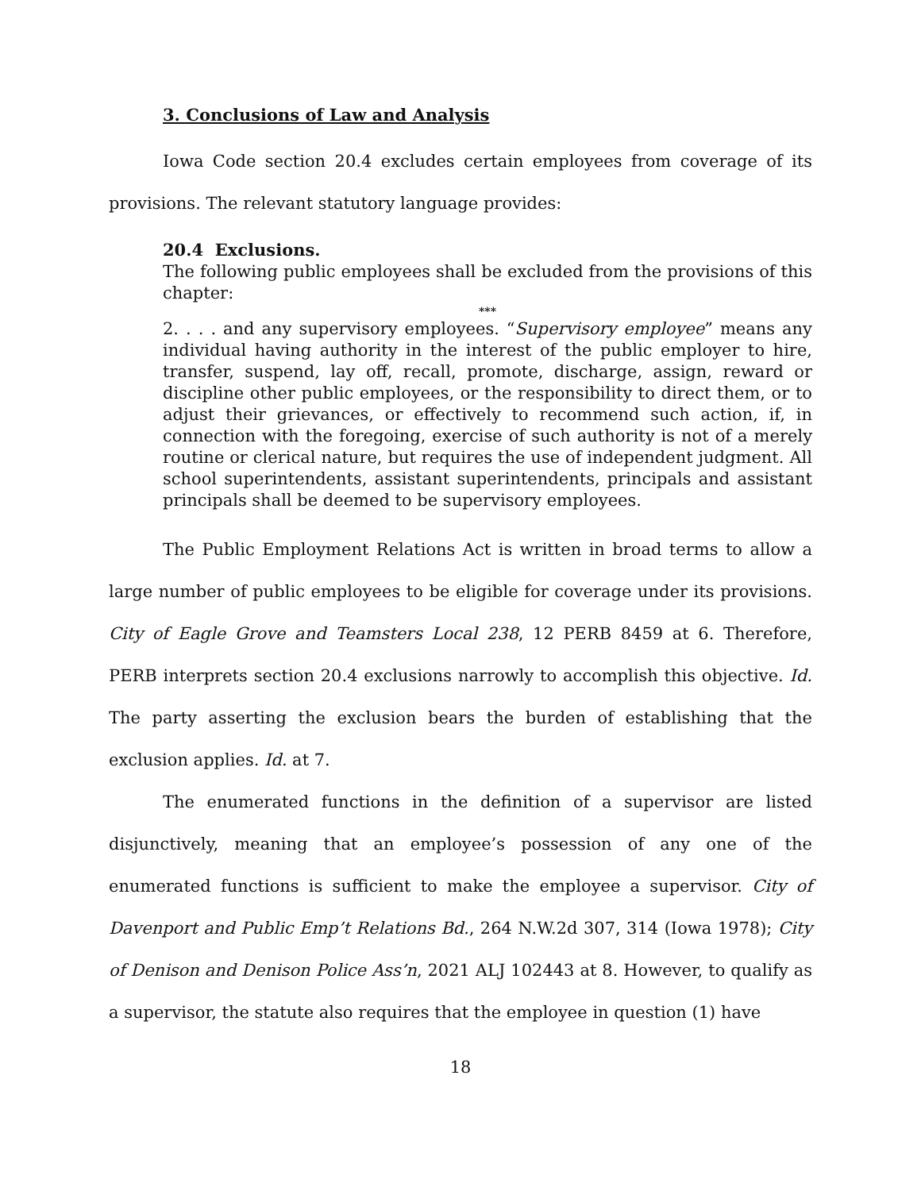3. Conclusions of Law and Analysis
Iowa Code section 20.4 excludes certain employees from coverage of its provisions. The relevant statutory language provides:
20.4 Exclusions.
The following public employees shall be excluded from the provisions of this chapter:
***
2. . . . and any supervisory employees. “Supervisory employee” means any individual having authority in the interest of the public employer to hire, transfer, suspend, lay off, recall, promote, discharge, assign, reward or discipline other public employees, or the responsibility to direct them, or to adjust their grievances, or effectively to recommend such action, if, in connection with the foregoing, exercise of such authority is not of a merely routine or clerical nature, but requires the use of independent judgment. All school superintendents, assistant superintendents, principals and assistant principals shall be deemed to be supervisory employees.
The Public Employment Relations Act is written in broad terms to allow a large number of public employees to be eligible for coverage under its provisions. City of Eagle Grove and Teamsters Local 238, 12 PERB 8459 at 6. Therefore, PERB interprets section 20.4 exclusions narrowly to accomplish this objective. Id. The party asserting the exclusion bears the burden of establishing that the exclusion applies. Id. at 7.
The enumerated functions in the definition of a supervisor are listed disjunctively, meaning that an employee’s possession of any one of the enumerated functions is sufficient to make the employee a supervisor. City of Davenport and Public Emp’t Relations Bd., 264 N.W.2d 307, 314 (Iowa 1978); City of Denison and Denison Police Ass’n, 2021 ALJ 102443 at 8. However, to qualify as a supervisor, the statute also requires that the employee in question (1) have
18